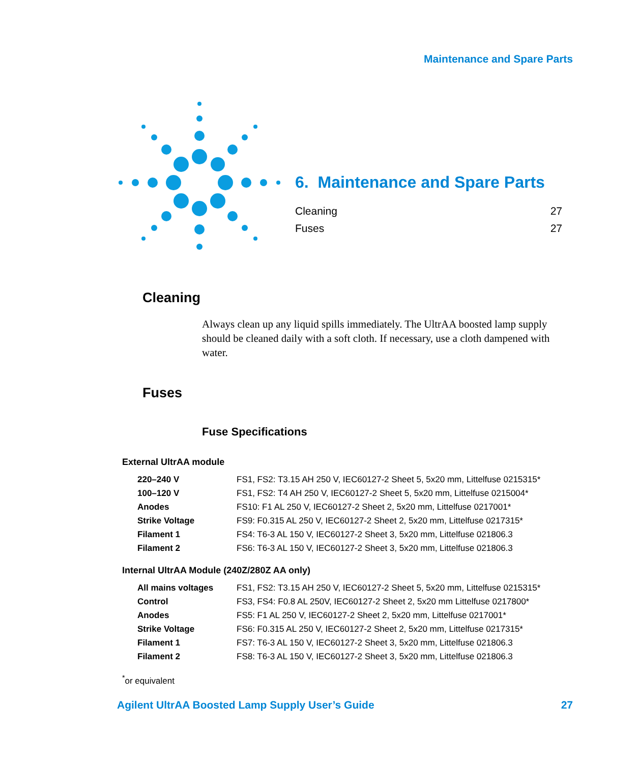Maintenance and Spare Parts
6. Maintenance and Spare Parts
Cleaning 27
Fuses 27
Cleaning
Always clean up any liquid spills immediately. The UltrAA boosted lamp supply should be cleaned daily with a soft cloth. If necessary, use a cloth dampened with water.
Fuses
Fuse Specifications
External UltrAA module
| 220–240 V | FS1, FS2: T3.15 AH 250 V, IEC60127-2 Sheet 5, 5x20 mm, Littelfuse 0215315* |
| 100–120 V | FS1, FS2: T4 AH 250 V, IEC60127-2 Sheet 5, 5x20 mm, Littelfuse 0215004* |
| Anodes | FS10: F1 AL 250 V, IEC60127-2 Sheet 2, 5x20 mm, Littelfuse 0217001* |
| Strike Voltage | FS9: F0.315 AL 250 V, IEC60127-2 Sheet 2, 5x20 mm, Littelfuse 0217315* |
| Filament 1 | FS4: T6-3 AL 150 V, IEC60127-2 Sheet 3, 5x20 mm, Littelfuse 021806.3 |
| Filament 2 | FS6: T6-3 AL 150 V, IEC60127-2 Sheet 3, 5x20 mm, Littelfuse 021806.3 |
Internal UltrAA Module (240Z/280Z AA only)
| All mains voltages | FS1, FS2: T3.15 AH 250 V, IEC60127-2 Sheet 5, 5x20 mm, Littelfuse 0215315* |
| Control | FS3, FS4: F0.8 AL 250V, IEC60127-2 Sheet 2, 5x20 mm Littelfuse 0217800* |
| Anodes | FS5: F1 AL 250 V, IEC60127-2 Sheet 2, 5x20 mm, Littelfuse 0217001* |
| Strike Voltage | FS6: F0.315 AL 250 V, IEC60127-2 Sheet 2, 5x20 mm, Littelfuse 0217315* |
| Filament 1 | FS7: T6-3 AL 150 V, IEC60127-2 Sheet 3, 5x20 mm, Littelfuse 021806.3 |
| Filament 2 | FS8: T6-3 AL 150 V, IEC60127-2 Sheet 3, 5x20 mm, Littelfuse 021806.3 |
<sup>*</sup> or equivalent
Agilent UltrAA Boosted Lamp Supply User’s Guide 27